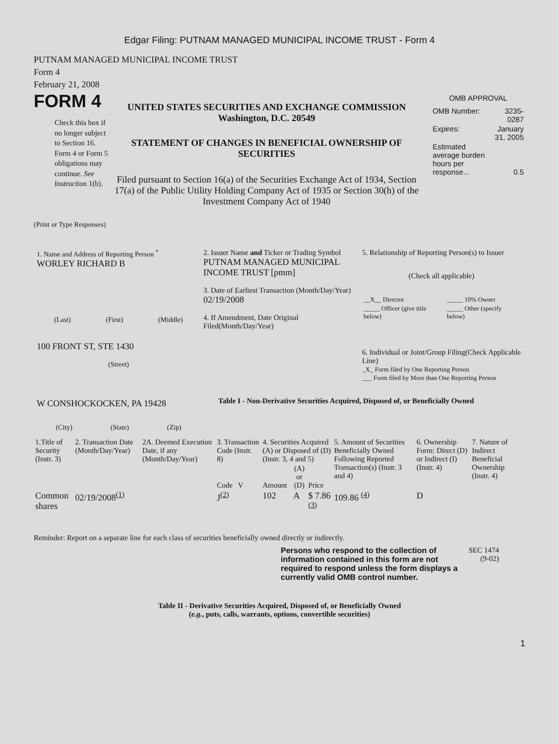Edgar Filing: PUTNAM MANAGED MUNICIPAL INCOME TRUST - Form 4
PUTNAM MANAGED MUNICIPAL INCOME TRUST
Form 4
February 21, 2008
FORM 4
Check this box if no longer subject to Section 16. Form 4 or Form 5 obligations may continue. See Instruction 1(b).
UNITED STATES SECURITIES AND EXCHANGE COMMISSION
Washington, D.C. 20549
STATEMENT OF CHANGES IN BENEFICIAL OWNERSHIP OF SECURITIES
Filed pursuant to Section 16(a) of the Securities Exchange Act of 1934, Section 17(a) of the Public Utility Holding Company Act of 1935 or Section 30(h) of the Investment Company Act of 1940
OMB APPROVAL
| OMB Number: | 3235-0287 |
| Expires: | January 31, 2005 |
| Estimated average burden hours per response... | 0.5 |
(Print or Type Responses)
1. Name and Address of Reporting Person <sup>*</sup>
WORLEY RICHARD B
(Last) (First) (Middle)
100 FRONT ST, STE 1430
(Street)
W CONSHOCKOCKEN, PA 19428
(City) (State) (Zip)
2. Issuer Name and Ticker or Trading Symbol
PUTNAM MANAGED MUNICIPAL INCOME TRUST [pmm]
3. Date of Earliest Transaction (Month/Day/Year)
02/19/2008
4. If Amendment, Date Original Filed(Month/Day/Year)
5. Relationship of Reporting Person(s) to Issuer
(Check all applicable)
| __X__ Director | _____ 10% Owner |
| _____ Officer (give title below) | _____ Other (specify below) |
6. Individual or Joint/Group Filing(Check Applicable Line)
_X_ Form filed by One Reporting Person
___ Form filed by More than One Reporting Person
Table I - Non-Derivative Securities Acquired, Disposed of, or Beneficially Owned
| 1.Title of Security (Instr. 3) | 2. Transaction Date (Month/Day/Year) | 2A. Deemed Execution Date, if any (Month/Day/Year) | 3. Transaction Code (Instr. 8) | 4. Securities Acquired (A) or Disposed of (D) (Instr. 3, 4 and 5) | | | 5. Amount of Securities Beneficially Owned Following Reported Transaction(s) (Instr. 3 and 4) | 6. Ownership Form: Direct (D) or Indirect (I) (Instr. 4) | 7. Nature of Indirect Beneficial Ownership (Instr. 4) |
| | | | Code V | Amount | (A) or (D) | Price | | | |
| Common shares | 02/19/2008<sup>(1)</sup> | | J<sup>(2)</sup> | 102 | A | $ 7.86 <sup>(3)</sup> | 109.86 <sup>(4)</sup> | D | |
Reminder: Report on a separate line for each class of securities beneficially owned directly or indirectly.
Persons who respond to the collection of information contained in this form are not required to respond unless the form displays a currently valid OMB control number.
SEC 1474
(9-02)
Table II - Derivative Securities Acquired, Disposed of, or Beneficially Owned
(e.g., puts, calls, warrants, options, convertible securities)
1